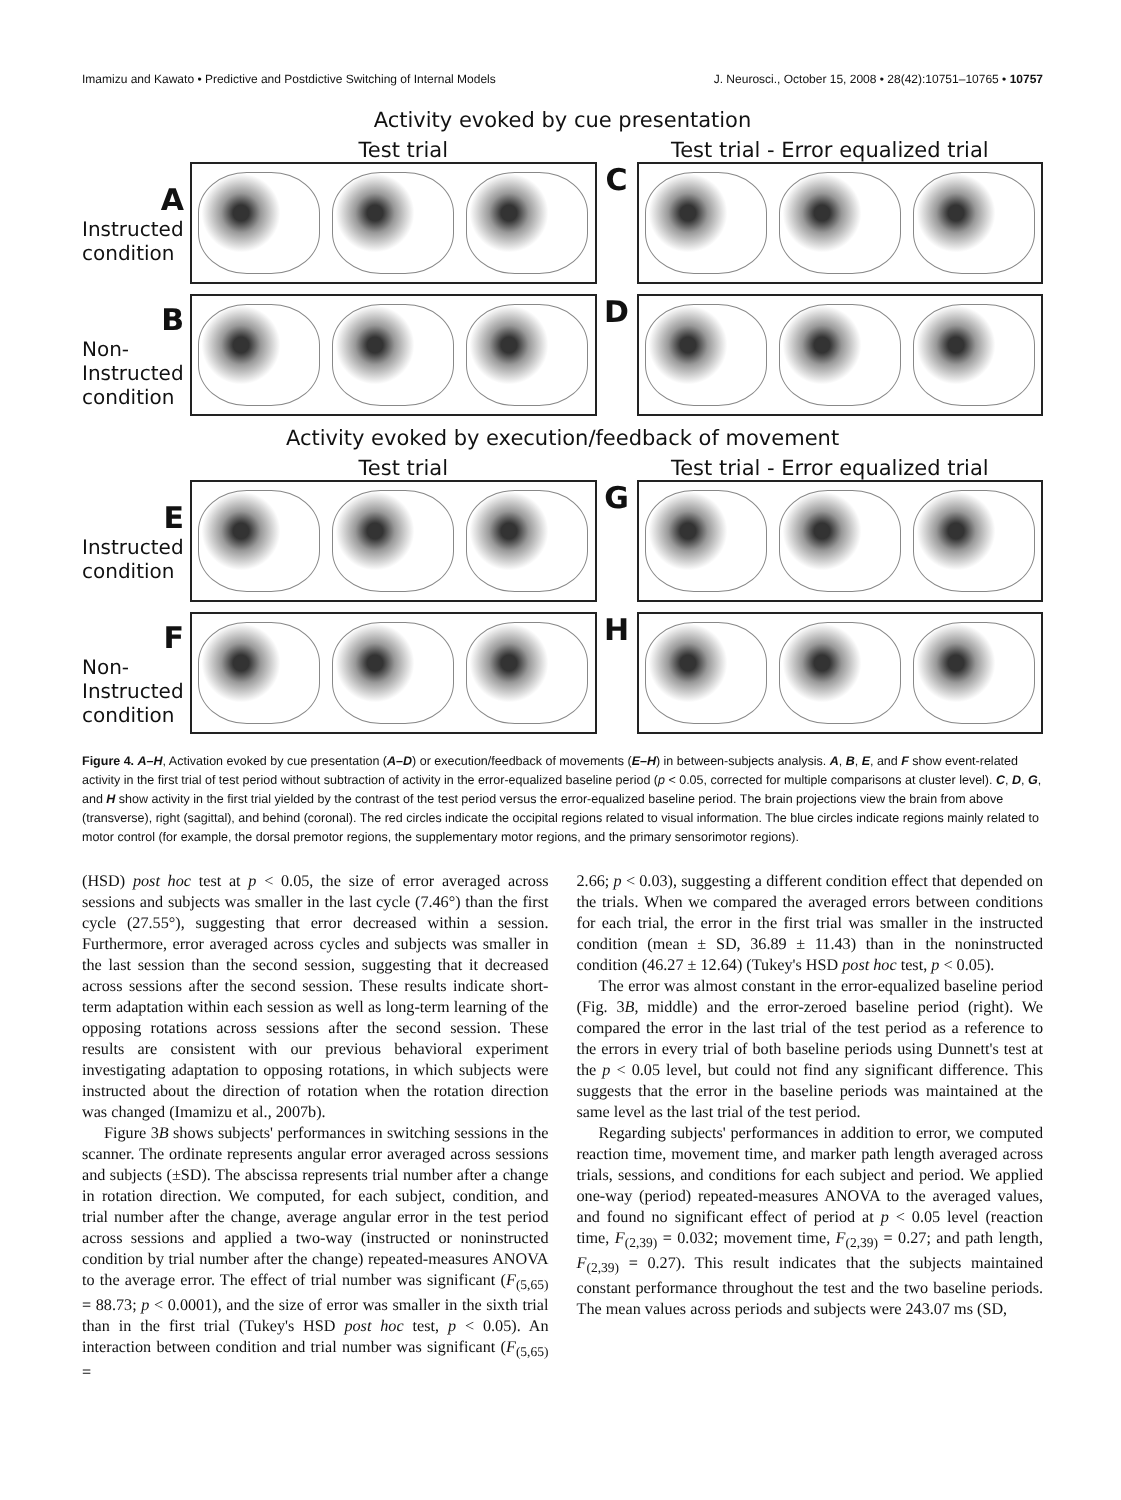Imamizu and Kawato • Predictive and Postdictive Switching of Internal Models J. Neurosci., October 15, 2008 • 28(42):10751–10765 • 10757
Activity evoked by cue presentation
Test trial Test trial - Error equalized trial
A
Instructed
condition
C
B
Non-
Instructed
condition
D
Activity evoked by execution/feedback of movement
Test trial Test trial - Error equalized trial
E
Instructed
condition
G
F
Non-
Instructed
condition
H
Figure 4. A–H, Activation evoked by cue presentation (A–D) or execution/feedback of movements (E–H) in between-subjects analysis. A, B, E, and F show event-related activity in the first trial of test period without subtraction of activity in the error-equalized baseline period (p < 0.05, corrected for multiple comparisons at cluster level). C, D, G, and H show activity in the first trial yielded by the contrast of the test period versus the error-equalized baseline period. The brain projections view the brain from above (transverse), right (sagittal), and behind (coronal). The red circles indicate the occipital regions related to visual information. The blue circles indicate regions mainly related to motor control (for example, the dorsal premotor regions, the supplementary motor regions, and the primary sensorimotor regions).
(HSD) post hoc test at p < 0.05, the size of error averaged across sessions and subjects was smaller in the last cycle (7.46°) than the first cycle (27.55°), suggesting that error decreased within a session. Furthermore, error averaged across cycles and subjects was smaller in the last session than the second session, suggesting that it decreased across sessions after the second session. These results indicate short-term adaptation within each session as well as long-term learning of the opposing rotations across sessions after the second session. These results are consistent with our previous behavioral experiment investigating adaptation to opposing rotations, in which subjects were instructed about the direction of rotation when the rotation direction was changed (Imamizu et al., 2007b).
Figure 3B shows subjects' performances in switching sessions in the scanner. The ordinate represents angular error averaged across sessions and subjects (±SD). The abscissa represents trial number after a change in rotation direction. We computed, for each subject, condition, and trial number after the change, average angular error in the test period across sessions and applied a two-way (instructed or noninstructed condition by trial number after the change) repeated-measures ANOVA to the average error. The effect of trial number was significant (F<sub>(5,65)</sub> = 88.73; p < 0.0001), and the size of error was smaller in the sixth trial than in the first trial (Tukey's HSD post hoc test, p < 0.05). An interaction between condition and trial number was significant (F<sub>(5,65)</sub> =
2.66; p < 0.03), suggesting a different condition effect that depended on the trials. When we compared the averaged errors between conditions for each trial, the error in the first trial was smaller in the instructed condition (mean ± SD, 36.89 ± 11.43) than in the noninstructed condition (46.27 ± 12.64) (Tukey's HSD post hoc test, p < 0.05).
The error was almost constant in the error-equalized baseline period (Fig. 3B, middle) and the error-zeroed baseline period (right). We compared the error in the last trial of the test period as a reference to the errors in every trial of both baseline periods using Dunnett's test at the p < 0.05 level, but could not find any significant difference. This suggests that the error in the baseline periods was maintained at the same level as the last trial of the test period.
Regarding subjects' performances in addition to error, we computed reaction time, movement time, and marker path length averaged across trials, sessions, and conditions for each subject and period. We applied one-way (period) repeated-measures ANOVA to the averaged values, and found no significant effect of period at p < 0.05 level (reaction time, F<sub>(2,39)</sub> = 0.032; movement time, F<sub>(2,39)</sub> = 0.27; and path length, F<sub>(2,39)</sub> = 0.27). This result indicates that the subjects maintained constant performance throughout the test and the two baseline periods. The mean values across periods and subjects were 243.07 ms (SD,